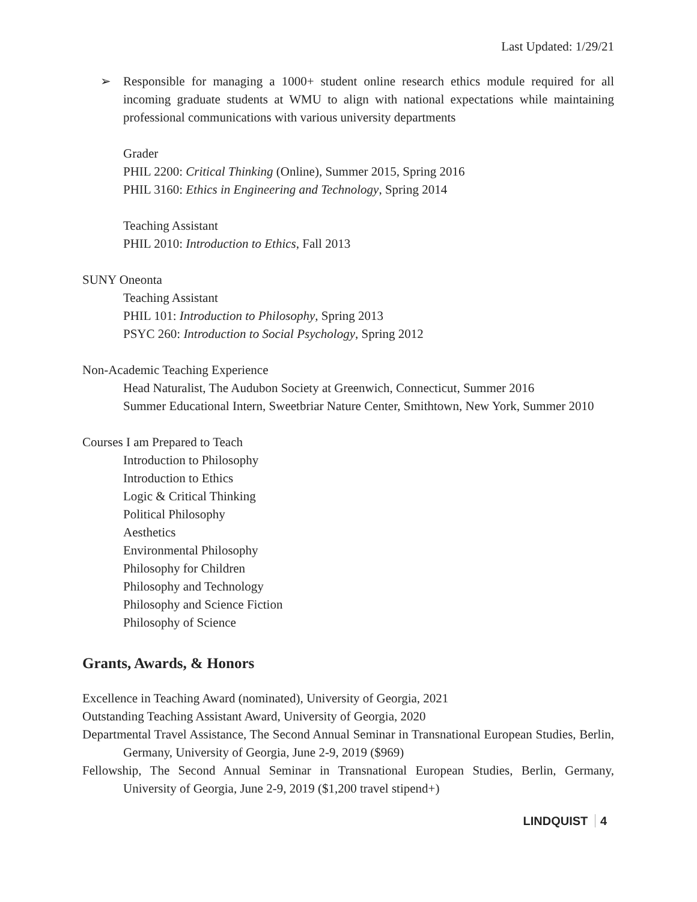Last Updated: 1/29/21
➢ Responsible for managing a 1000+ student online research ethics module required for all incoming graduate students at WMU to align with national expectations while maintaining professional communications with various university departments
Grader
PHIL 2200: Critical Thinking (Online), Summer 2015, Spring 2016
PHIL 3160: Ethics in Engineering and Technology, Spring 2014
Teaching Assistant
PHIL 2010: Introduction to Ethics, Fall 2013
SUNY Oneonta
Teaching Assistant
PHIL 101: Introduction to Philosophy, Spring 2013
PSYC 260: Introduction to Social Psychology, Spring 2012
Non-Academic Teaching Experience
Head Naturalist, The Audubon Society at Greenwich, Connecticut, Summer 2016
Summer Educational Intern, Sweetbriar Nature Center, Smithtown, New York, Summer 2010
Courses I am Prepared to Teach
Introduction to Philosophy
Introduction to Ethics
Logic & Critical Thinking
Political Philosophy
Aesthetics
Environmental Philosophy
Philosophy for Children
Philosophy and Technology
Philosophy and Science Fiction
Philosophy of Science
Grants, Awards, & Honors
Excellence in Teaching Award (nominated), University of Georgia, 2021
Outstanding Teaching Assistant Award, University of Georgia, 2020
Departmental Travel Assistance, The Second Annual Seminar in Transnational European Studies, Berlin, Germany, University of Georgia, June 2-9, 2019 ($969)
Fellowship, The Second Annual Seminar in Transnational European Studies, Berlin, Germany, University of Georgia, June 2-9, 2019 ($1,200 travel stipend+)
LINDQUIST 4